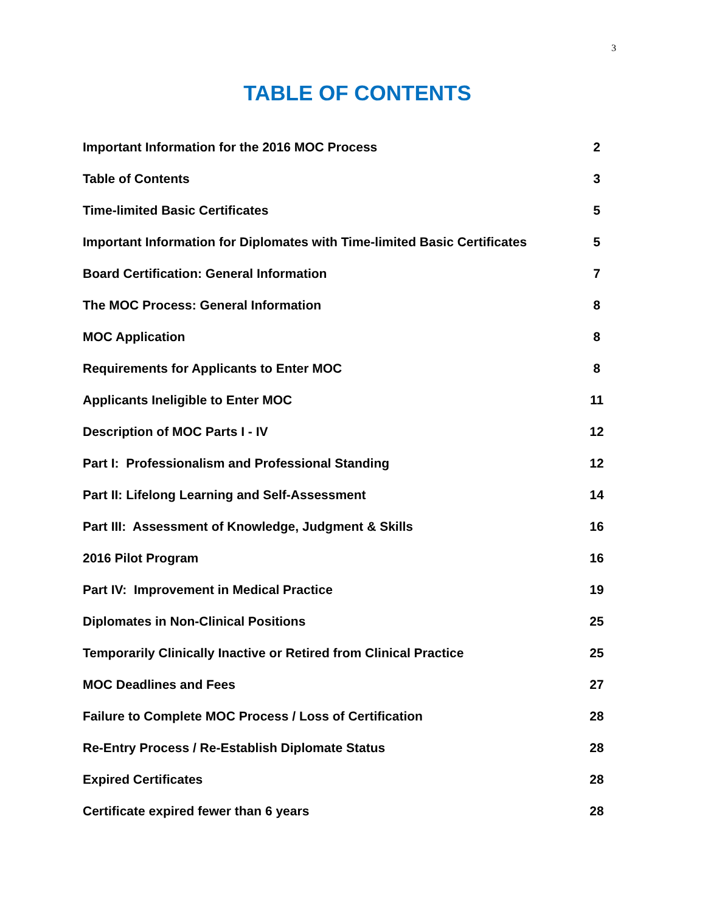3
TABLE OF CONTENTS
Important Information for the 2016 MOC Process 2
Table of Contents 3
Time-limited Basic Certificates 5
Important Information for Diplomates with Time-limited Basic Certificates 5
Board Certification: General Information 7
The MOC Process: General Information 8
MOC Application 8
Requirements for Applicants to Enter MOC 8
Applicants Ineligible to Enter MOC 11
Description of MOC Parts I - IV 12
Part I: Professionalism and Professional Standing 12
Part II: Lifelong Learning and Self-Assessment 14
Part III: Assessment of Knowledge, Judgment & Skills 16
2016 Pilot Program 16
Part IV: Improvement in Medical Practice 19
Diplomates in Non-Clinical Positions 25
Temporarily Clinically Inactive or Retired from Clinical Practice 25
MOC Deadlines and Fees 27
Failure to Complete MOC Process / Loss of Certification 28
Re-Entry Process / Re-Establish Diplomate Status 28
Expired Certificates 28
Certificate expired fewer than 6 years 28